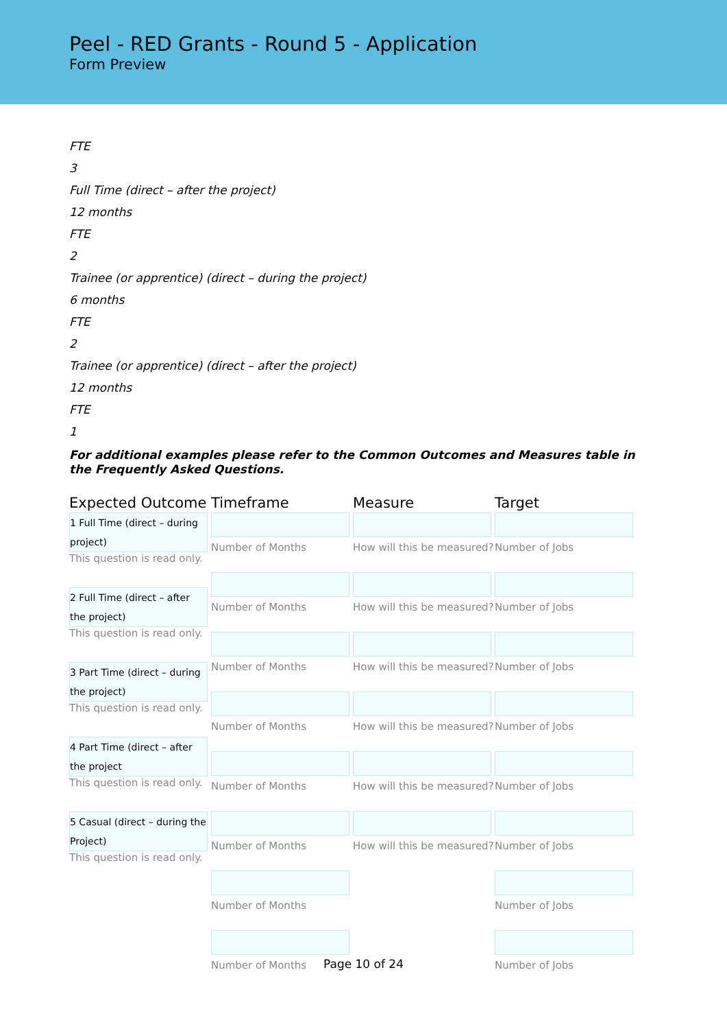Peel - RED Grants - Round 5 - Application
Form Preview
FTE
3
Full Time (direct – after the project)
12 months
FTE
2
Trainee (or apprentice) (direct – during the project)
6 months
FTE
2
Trainee (or apprentice) (direct – after the project)
12 months
FTE
1
For additional examples please refer to the Common Outcomes and Measures table in the Frequently Asked Questions.
Expected Outcome
1 Full Time (direct – during project)
This question is read only.
2 Full Time (direct – after the project)
This question is read only.
3 Part Time (direct – during the project)
This question is read only.
4 Part Time (direct – after the project
This question is read only.
5 Casual (direct – during the Project)
This question is read only.
Timeframe
Number of Months
Number of Months
Number of Months
Number of Months
Number of Months
Number of Months
Number of Months
Number of Months
Measure
How will this be measured?
How will this be measured?
How will this be measured?
How will this be measured?
How will this be measured?
How will this be measured?
Target
Number of Jobs
Number of Jobs
Number of Jobs
Number of Jobs
Number of Jobs
Number of Jobs
Number of Jobs
Number of Jobs
Page 10 of 24